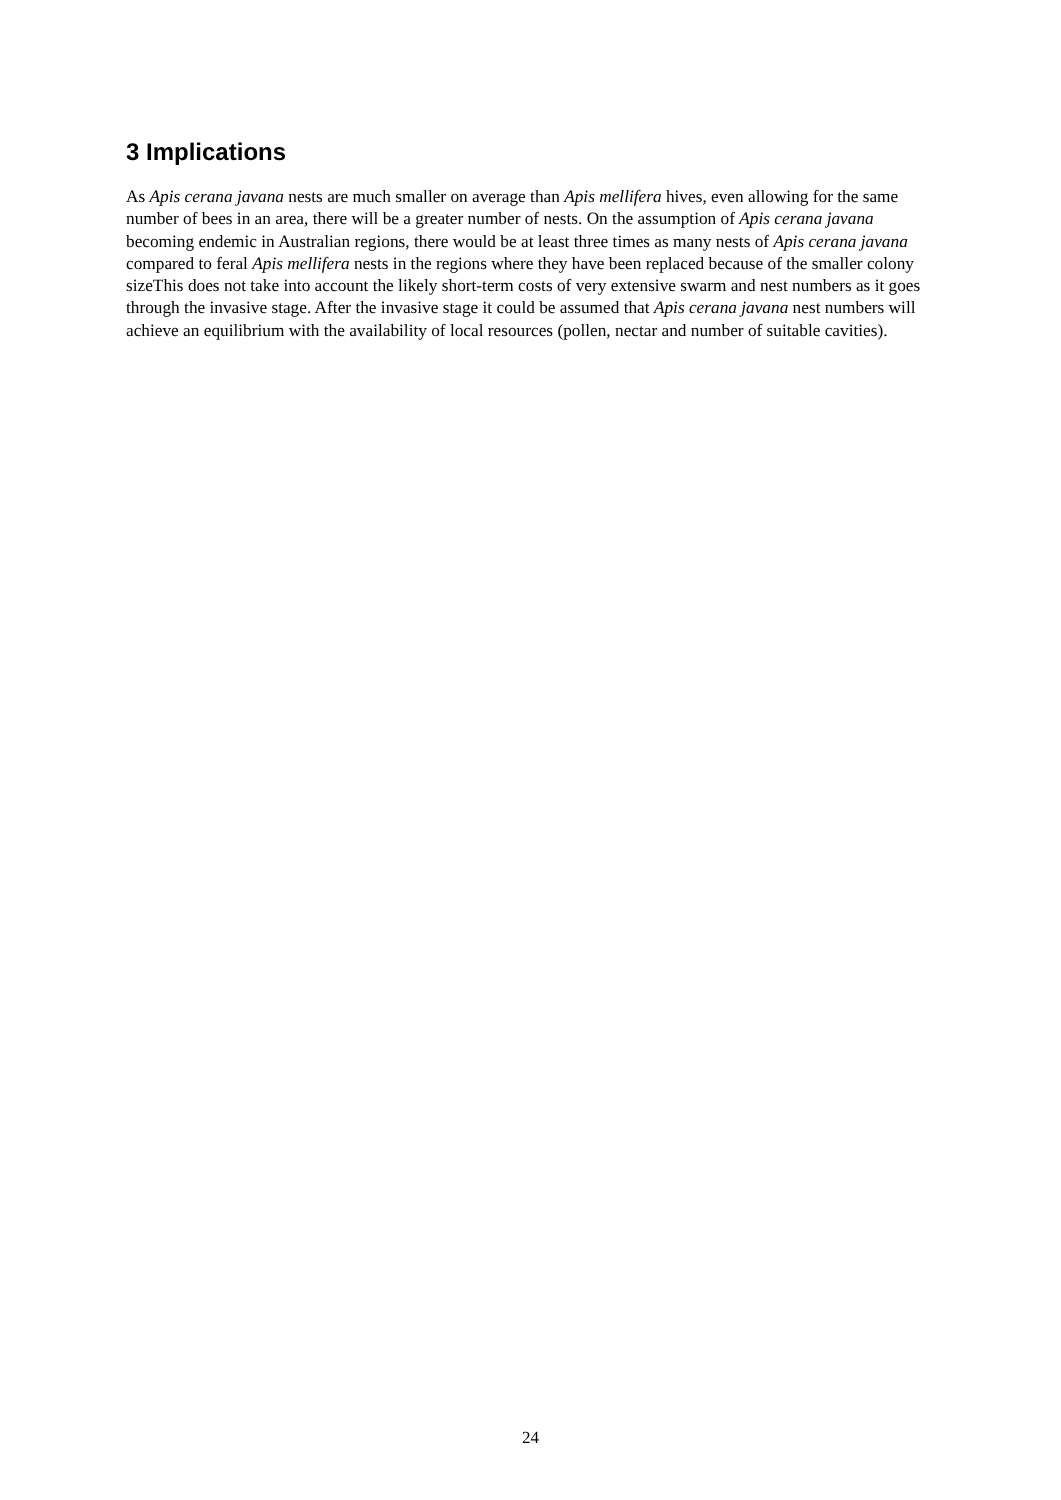3 Implications
As Apis cerana javana nests are much smaller on average than Apis mellifera hives, even allowing for the same number of bees in an area, there will be a greater number of nests. On the assumption of Apis cerana javana becoming endemic in Australian regions, there would be at least three times as many nests of Apis cerana javana compared to feral Apis mellifera nests in the regions where they have been replaced because of the smaller colony sizeThis does not take into account the likely short-term costs of very extensive swarm and nest numbers as it goes through the invasive stage. After the invasive stage it could be assumed that Apis cerana javana nest numbers will achieve an equilibrium with the availability of local resources (pollen, nectar and number of suitable cavities).
24